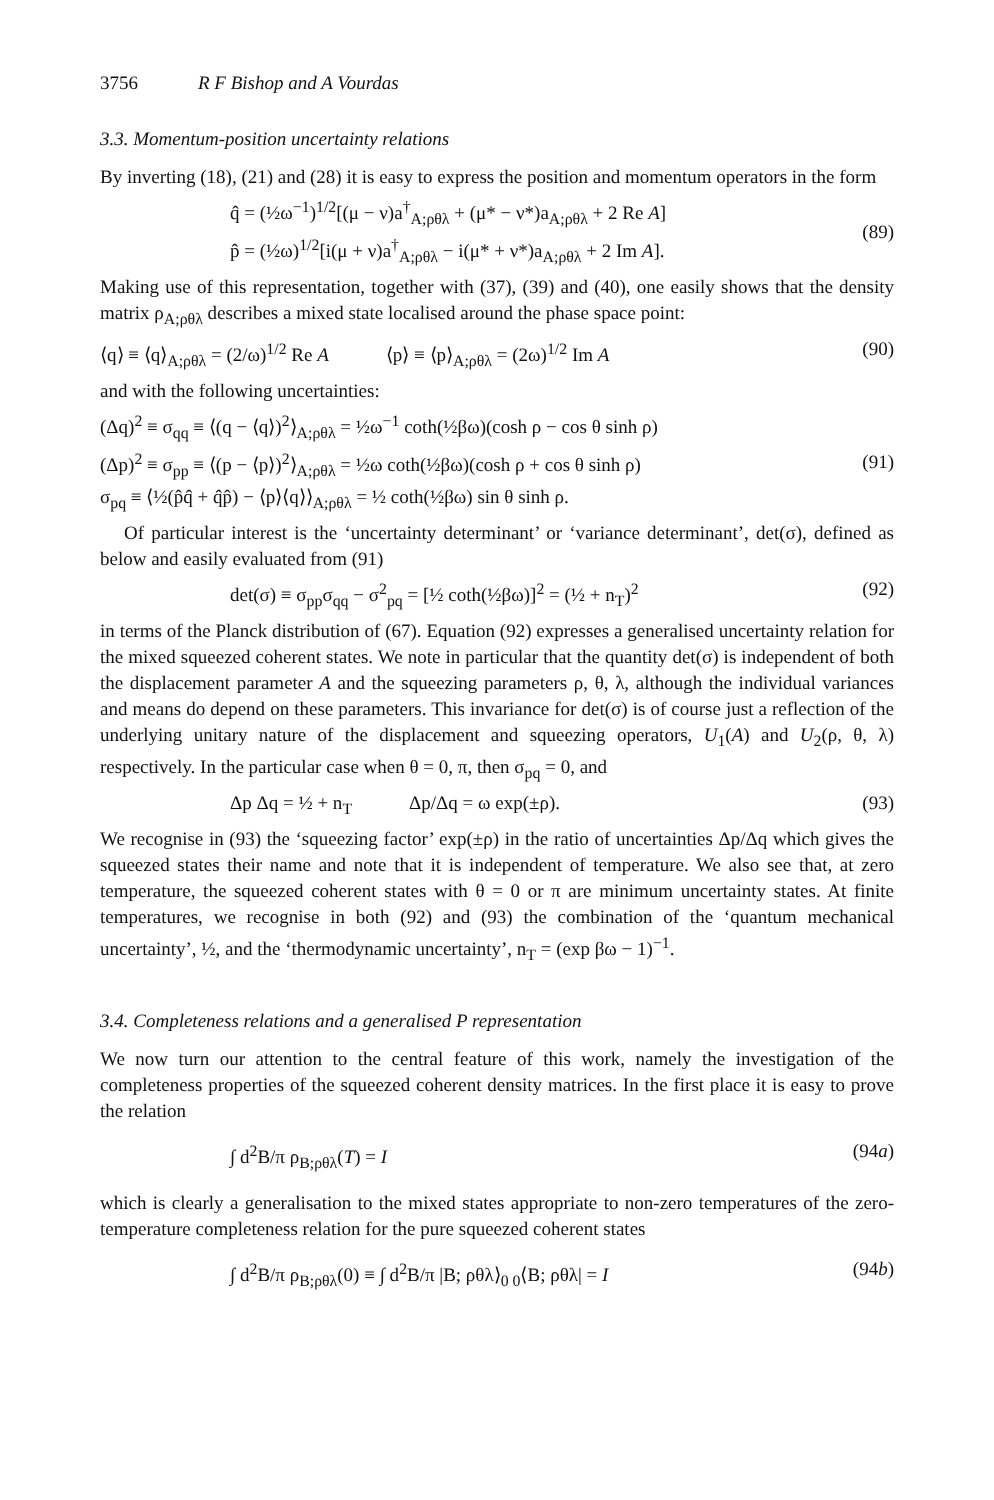3756 R F Bishop and A Vourdas
3.3. Momentum-position uncertainty relations
By inverting (18), (21) and (28) it is easy to express the position and momentum operators in the form
q̂ = (½ω<sup>−1</sup>)<sup>1/2</sup>[(μ − ν)a<sup>†</sup><sub>A;ρθλ</sub> + (μ* − ν*)a<sub>A;ρθλ</sub> + 2 Re A]
p̂ = (½ω)<sup>1/2</sup>[i(μ + ν)a<sup>†</sup><sub>A;ρθλ</sub> − i(μ* + ν*)a<sub>A;ρθλ</sub> + 2 Im A].
(89)
Making use of this representation, together with (37), (39) and (40), one easily shows that the density matrix ρ<sub>A;ρθλ</sub> describes a mixed state localised around the phase space point:
⟨q⟩ ≡ ⟨q⟩<sub>A;ρθλ</sub> = (2/ω)<sup>1/2</sup> Re A ⟨p⟩ ≡ ⟨p⟩<sub>A;ρθλ</sub> = (2ω)<sup>1/2</sup> Im A
(90)
and with the following uncertainties:
(Δq)<sup>2</sup> ≡ σ<sub>qq</sub> ≡ ⟨(q − ⟨q⟩)<sup>2</sup>⟩<sub>A;ρθλ</sub> = ½ω<sup>−1</sup> coth(½βω)(cosh ρ − cos θ sinh ρ)
(Δp)<sup>2</sup> ≡ σ<sub>pp</sub> ≡ ⟨(p − ⟨p⟩)<sup>2</sup>⟩<sub>A;ρθλ</sub> = ½ω coth(½βω)(cosh ρ + cos θ sinh ρ)
σ<sub>pq</sub> ≡ ⟨½(p̂q̂ + q̂p̂) − ⟨p⟩⟨q⟩⟩<sub>A;ρθλ</sub> = ½ coth(½βω) sin θ sinh ρ.
(91)
Of particular interest is the ‘uncertainty determinant’ or ‘variance determinant’, det(σ), defined as below and easily evaluated from (91)
det(σ) ≡ σ<sub>pp</sub>σ<sub>qq</sub> − σ<sup>2</sup><sub>pq</sub> = [½ coth(½βω)]<sup>2</sup> = (½ + n<sub>T</sub>)<sup>2</sup>
(92)
in terms of the Planck distribution of (67). Equation (92) expresses a generalised uncertainty relation for the mixed squeezed coherent states. We note in particular that the quantity det(σ) is independent of both the displacement parameter A and the squeezing parameters ρ, θ, λ, although the individual variances and means do depend on these parameters. This invariance for det(σ) is of course just a reflection of the underlying unitary nature of the displacement and squeezing operators, U<sub>1</sub>(A) and U<sub>2</sub>(ρ, θ, λ) respectively. In the particular case when θ = 0, π, then σ<sub>pq</sub> = 0, and
Δp Δq = ½ + n<sub>T</sub> Δp/Δq = ω exp(±ρ).
(93)
We recognise in (93) the ‘squeezing factor’ exp(±ρ) in the ratio of uncertainties Δp/Δq which gives the squeezed states their name and note that it is independent of temperature. We also see that, at zero temperature, the squeezed coherent states with θ = 0 or π are minimum uncertainty states. At finite temperatures, we recognise in both (92) and (93) the combination of the ‘quantum mechanical uncertainty’, ½, and the ‘thermodynamic uncertainty’, n<sub>T</sub> = (exp βω − 1)<sup>−1</sup>.
3.4. Completeness relations and a generalised P representation
We now turn our attention to the central feature of this work, namely the investigation of the completeness properties of the squeezed coherent density matrices. In the first place it is easy to prove the relation
∫ d<sup>2</sup>B/π ρ<sub>B;ρθλ</sub>(T) = I (94a)
which is clearly a generalisation to the mixed states appropriate to non-zero temperatures of the zero-temperature completeness relation for the pure squeezed coherent states
∫ d<sup>2</sup>B/π ρ<sub>B;ρθλ</sub>(0) ≡ ∫ d<sup>2</sup>B/π |B; ρθλ⟩<sub>0 0</sub>⟨B; ρθλ| = I
(94b)